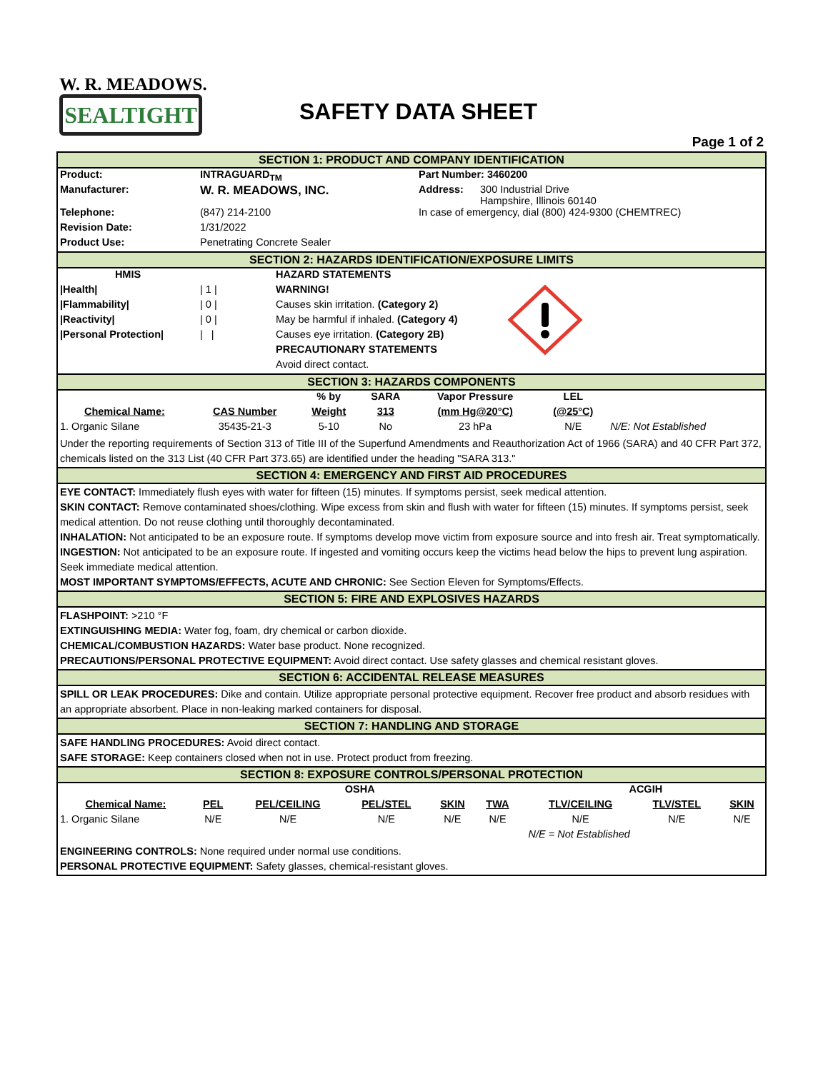W. R. MEADOWS.
SEALTIGHT
SAFETY DATA SHEET
Page 1 of 2
SECTION 1: PRODUCT AND COMPANY IDENTIFICATION
| Product: | INTRAGUARD<sub>TM</sub> | Part Number: 3460200 | |
| Manufacturer: | W. R. MEADOWS, INC. | Address: | 300 Industrial Drive Hampshire, Illinois 60140 |
| Telephone: | (847) 214-2100 | In case of emergency, dial (800) 424-9300 (CHEMTREC) | |
| Revision Date: | 1/31/2022 | | |
| Product Use: | Penetrating Concrete Sealer | | |
SECTION 2: HAZARDS IDENTIFICATION/EXPOSURE LIMITS
| HMIS | | HAZARD STATEMENTS | |
| /Health/ | / 1 / | WARNING! | |
| /Flammability/ | / 0 / | Causes skin irritation. (Category 2) | |
| /Reactivity/ | / 0 / | May be harmful if inhaled. (Category 4) | |
| /Personal Protection/ | / / | Causes eye irritation. (Category 2B) | |
| | | PRECAUTIONARY STATEMENTS | |
| | | Avoid direct contact. | |
SECTION 3: HAZARDS COMPONENTS
| | | % by | SARA | Vapor Pressure | LEL | |
| Chemical Name: | CAS Number | Weight | 313 | (mm Hg@20°C) | (@25°C) | |
| 1. Organic Silane | 35435-21-3 | 5-10 | No | 23 hPa | N/E | N/E: Not Established |
Under the reporting requirements of Section 313 of Title III of the Superfund Amendments and Reauthorization Act of 1966 (SARA) and 40 CFR Part 372, chemicals listed on the 313 List (40 CFR Part 373.65) are identified under the heading "SARA 313."
SECTION 4: EMERGENCY AND FIRST AID PROCEDURES
EYE CONTACT: Immediately flush eyes with water for fifteen (15) minutes. If symptoms persist, seek medical attention.
SKIN CONTACT: Remove contaminated shoes/clothing. Wipe excess from skin and flush with water for fifteen (15) minutes. If symptoms persist, seek medical attention. Do not reuse clothing until thoroughly decontaminated.
INHALATION: Not anticipated to be an exposure route. If symptoms develop move victim from exposure source and into fresh air. Treat symptomatically.
INGESTION: Not anticipated to be an exposure route. If ingested and vomiting occurs keep the victims head below the hips to prevent lung aspiration. Seek immediate medical attention.
MOST IMPORTANT SYMPTOMS/EFFECTS, ACUTE AND CHRONIC: See Section Eleven for Symptoms/Effects.
SECTION 5: FIRE AND EXPLOSIVES HAZARDS
FLASHPOINT: >210 °F
EXTINGUISHING MEDIA: Water fog, foam, dry chemical or carbon dioxide.
CHEMICAL/COMBUSTION HAZARDS: Water base product. None recognized.
PRECAUTIONS/PERSONAL PROTECTIVE EQUIPMENT: Avoid direct contact. Use safety glasses and chemical resistant gloves.
SECTION 6: ACCIDENTAL RELEASE MEASURES
SPILL OR LEAK PROCEDURES: Dike and contain. Utilize appropriate personal protective equipment. Recover free product and absorb residues with an appropriate absorbent. Place in non-leaking marked containers for disposal.
SECTION 7: HANDLING AND STORAGE
SAFE HANDLING PROCEDURES: Avoid direct contact.
SAFE STORAGE: Keep containers closed when not in use. Protect product from freezing.
SECTION 8: EXPOSURE CONTROLS/PERSONAL PROTECTION
| | OSHA | | | | | | ACGIH | | |
| --- | --- | --- | --- | --- | --- | --- | --- | --- | --- |
| Chemical Name: | PEL | PEL/CEILING | PEL/STEL | SKIN | TWA | | TLV/CEILING | TLV/STEL | SKIN |
| 1. Organic Silane | N/E | N/E | N/E | N/E | N/E | | N/E | N/E | N/E |
| | | | | | | | N/E = Not Established | | |
ENGINEERING CONTROLS: None required under normal use conditions.
PERSONAL PROTECTIVE EQUIPMENT: Safety glasses, chemical-resistant gloves.